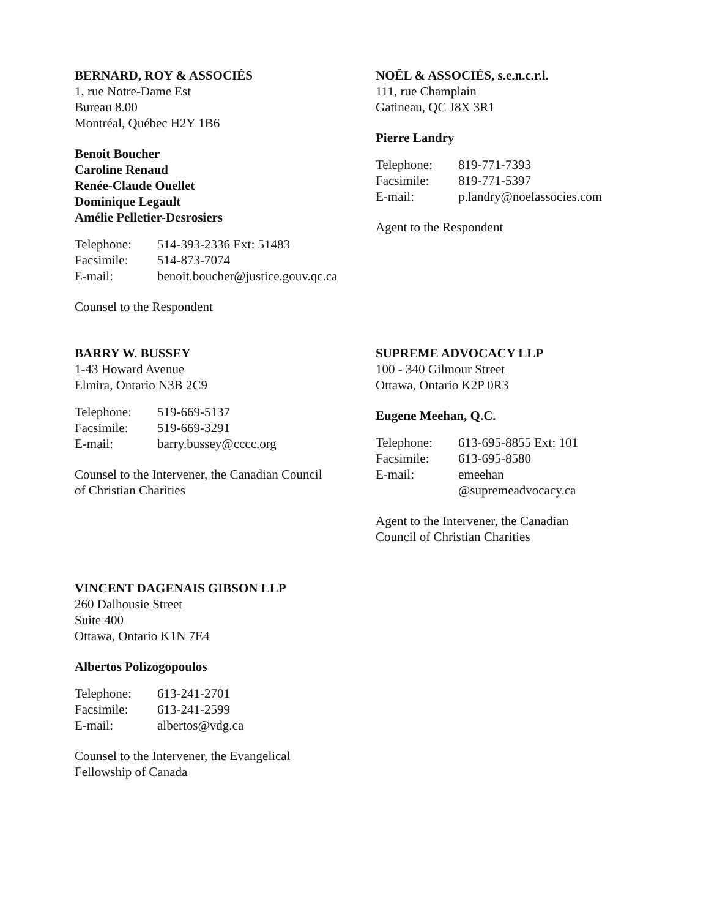BERNARD, ROY & ASSOCIÉS
1, rue Notre-Dame Est
Bureau 8.00
Montréal, Québec H2Y 1B6
Benoit Boucher
Caroline Renaud
Renée-Claude Ouellet
Dominique Legault
Amélie Pelletier-Desrosiers
| Telephone: | 514-393-2336 Ext: 51483 |
| Facsimile: | 514-873-7074 |
| E-mail: | benoit.boucher@justice.gouv.qc.ca |
Counsel to the Respondent
NOËL & ASSOCIÉS, s.e.n.c.r.l.
111, rue Champlain
Gatineau, QC J8X 3R1
Pierre Landry
| Telephone: | 819-771-7393 |
| Facsimile: | 819-771-5397 |
| E-mail: | p.landry@noelassocies.com |
Agent to the Respondent
BARRY W. BUSSEY
1-43 Howard Avenue
Elmira, Ontario N3B 2C9
| Telephone: | 519-669-5137 |
| Facsimile: | 519-669-3291 |
| E-mail: | barry.bussey@cccc.org |
Counsel to the Intervener, the Canadian Council
of Christian Charities
SUPREME ADVOCACY LLP
100 - 340 Gilmour Street
Ottawa, Ontario K2P 0R3
Eugene Meehan, Q.C.
| Telephone: | 613-695-8855 Ext: 101 |
| Facsimile: | 613-695-8580 |
| E-mail: | emeehan @supremeadvocacy.ca |
Agent to the Intervener, the Canadian
Council of Christian Charities
VINCENT DAGENAIS GIBSON LLP
260 Dalhousie Street
Suite 400
Ottawa, Ontario K1N 7E4
Albertos Polizogopoulos
| Telephone: | 613-241-2701 |
| Facsimile: | 613-241-2599 |
| E-mail: | albertos@vdg.ca |
Counsel to the Intervener, the Evangelical
Fellowship of Canada